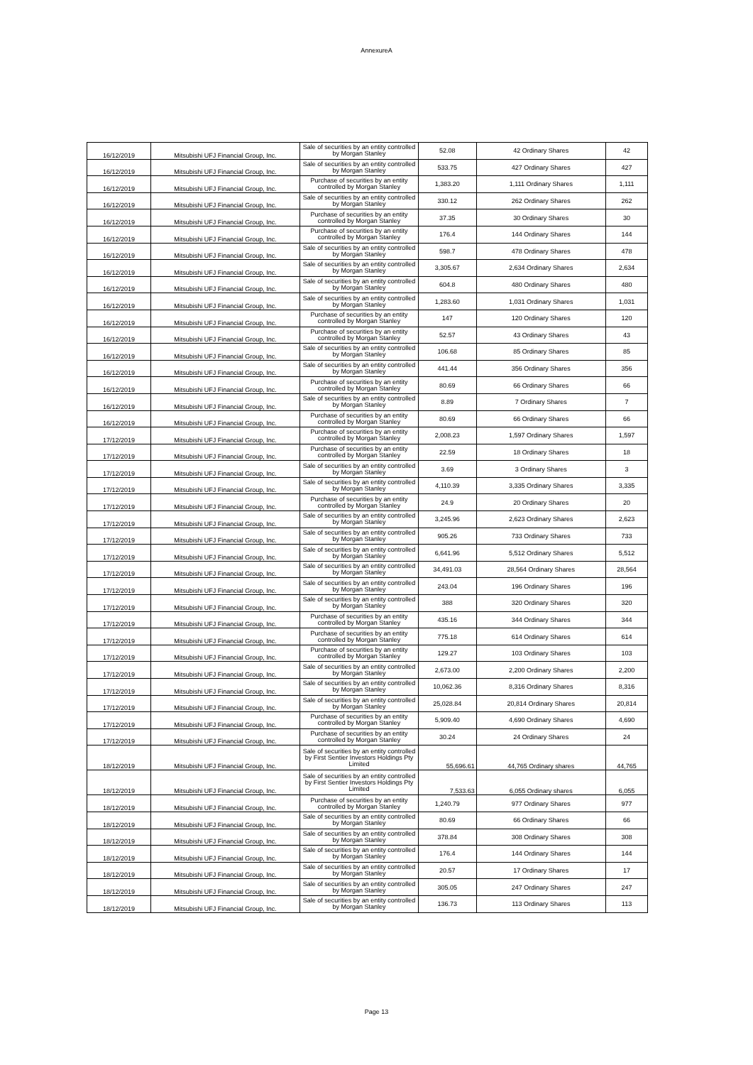AnnexureA
| 16/12/2019 | Mitsubishi UFJ Financial Group, Inc. | Sale of securities by an entity controlled by Morgan Stanley | 52.08 | 42 Ordinary Shares | 42 |
| 16/12/2019 | Mitsubishi UFJ Financial Group, Inc. | Sale of securities by an entity controlled by Morgan Stanley | 533.75 | 427 Ordinary Shares | 427 |
| 16/12/2019 | Mitsubishi UFJ Financial Group, Inc. | Purchase of securities by an entity controlled by Morgan Stanley | 1,383.20 | 1,111 Ordinary Shares | 1,111 |
| 16/12/2019 | Mitsubishi UFJ Financial Group, Inc. | Sale of securities by an entity controlled by Morgan Stanley | 330.12 | 262 Ordinary Shares | 262 |
| 16/12/2019 | Mitsubishi UFJ Financial Group, Inc. | Purchase of securities by an entity controlled by Morgan Stanley | 37.35 | 30 Ordinary Shares | 30 |
| 16/12/2019 | Mitsubishi UFJ Financial Group, Inc. | Purchase of securities by an entity controlled by Morgan Stanley | 176.4 | 144 Ordinary Shares | 144 |
| 16/12/2019 | Mitsubishi UFJ Financial Group, Inc. | Sale of securities by an entity controlled by Morgan Stanley | 598.7 | 478 Ordinary Shares | 478 |
| 16/12/2019 | Mitsubishi UFJ Financial Group, Inc. | Sale of securities by an entity controlled by Morgan Stanley | 3,305.67 | 2,634 Ordinary Shares | 2,634 |
| 16/12/2019 | Mitsubishi UFJ Financial Group, Inc. | Sale of securities by an entity controlled by Morgan Stanley | 604.8 | 480 Ordinary Shares | 480 |
| 16/12/2019 | Mitsubishi UFJ Financial Group, Inc. | Sale of securities by an entity controlled by Morgan Stanley | 1,283.60 | 1,031 Ordinary Shares | 1,031 |
| 16/12/2019 | Mitsubishi UFJ Financial Group, Inc. | Purchase of securities by an entity controlled by Morgan Stanley | 147 | 120 Ordinary Shares | 120 |
| 16/12/2019 | Mitsubishi UFJ Financial Group, Inc. | Purchase of securities by an entity controlled by Morgan Stanley | 52.57 | 43 Ordinary Shares | 43 |
| 16/12/2019 | Mitsubishi UFJ Financial Group, Inc. | Sale of securities by an entity controlled by Morgan Stanley | 106.68 | 85 Ordinary Shares | 85 |
| 16/12/2019 | Mitsubishi UFJ Financial Group, Inc. | Sale of securities by an entity controlled by Morgan Stanley | 441.44 | 356 Ordinary Shares | 356 |
| 16/12/2019 | Mitsubishi UFJ Financial Group, Inc. | Purchase of securities by an entity controlled by Morgan Stanley | 80.69 | 66 Ordinary Shares | 66 |
| 16/12/2019 | Mitsubishi UFJ Financial Group, Inc. | Sale of securities by an entity controlled by Morgan Stanley | 8.89 | 7 Ordinary Shares | 7 |
| 16/12/2019 | Mitsubishi UFJ Financial Group, Inc. | Purchase of securities by an entity controlled by Morgan Stanley | 80.69 | 66 Ordinary Shares | 66 |
| 17/12/2019 | Mitsubishi UFJ Financial Group, Inc. | Purchase of securities by an entity controlled by Morgan Stanley | 2,008.23 | 1,597 Ordinary Shares | 1,597 |
| 17/12/2019 | Mitsubishi UFJ Financial Group, Inc. | Purchase of securities by an entity controlled by Morgan Stanley | 22.59 | 18 Ordinary Shares | 18 |
| 17/12/2019 | Mitsubishi UFJ Financial Group, Inc. | Sale of securities by an entity controlled by Morgan Stanley | 3.69 | 3 Ordinary Shares | 3 |
| 17/12/2019 | Mitsubishi UFJ Financial Group, Inc. | Sale of securities by an entity controlled by Morgan Stanley | 4,110.39 | 3,335 Ordinary Shares | 3,335 |
| 17/12/2019 | Mitsubishi UFJ Financial Group, Inc. | Purchase of securities by an entity controlled by Morgan Stanley | 24.9 | 20 Ordinary Shares | 20 |
| 17/12/2019 | Mitsubishi UFJ Financial Group, Inc. | Sale of securities by an entity controlled by Morgan Stanley | 3,245.96 | 2,623 Ordinary Shares | 2,623 |
| 17/12/2019 | Mitsubishi UFJ Financial Group, Inc. | Sale of securities by an entity controlled by Morgan Stanley | 905.26 | 733 Ordinary Shares | 733 |
| 17/12/2019 | Mitsubishi UFJ Financial Group, Inc. | Sale of securities by an entity controlled by Morgan Stanley | 6,641.96 | 5,512 Ordinary Shares | 5,512 |
| 17/12/2019 | Mitsubishi UFJ Financial Group, Inc. | Sale of securities by an entity controlled by Morgan Stanley | 34,491.03 | 28,564 Ordinary Shares | 28,564 |
| 17/12/2019 | Mitsubishi UFJ Financial Group, Inc. | Sale of securities by an entity controlled by Morgan Stanley | 243.04 | 196 Ordinary Shares | 196 |
| 17/12/2019 | Mitsubishi UFJ Financial Group, Inc. | Sale of securities by an entity controlled by Morgan Stanley | 388 | 320 Ordinary Shares | 320 |
| 17/12/2019 | Mitsubishi UFJ Financial Group, Inc. | Purchase of securities by an entity controlled by Morgan Stanley | 435.16 | 344 Ordinary Shares | 344 |
| 17/12/2019 | Mitsubishi UFJ Financial Group, Inc. | Purchase of securities by an entity controlled by Morgan Stanley | 775.18 | 614 Ordinary Shares | 614 |
| 17/12/2019 | Mitsubishi UFJ Financial Group, Inc. | Purchase of securities by an entity controlled by Morgan Stanley | 129.27 | 103 Ordinary Shares | 103 |
| 17/12/2019 | Mitsubishi UFJ Financial Group, Inc. | Sale of securities by an entity controlled by Morgan Stanley | 2,673.00 | 2,200 Ordinary Shares | 2,200 |
| 17/12/2019 | Mitsubishi UFJ Financial Group, Inc. | Sale of securities by an entity controlled by Morgan Stanley | 10,062.36 | 8,316 Ordinary Shares | 8,316 |
| 17/12/2019 | Mitsubishi UFJ Financial Group, Inc. | Sale of securities by an entity controlled by Morgan Stanley | 25,028.84 | 20,814 Ordinary Shares | 20,814 |
| 17/12/2019 | Mitsubishi UFJ Financial Group, Inc. | Purchase of securities by an entity controlled by Morgan Stanley | 5,909.40 | 4,690 Ordinary Shares | 4,690 |
| 17/12/2019 | Mitsubishi UFJ Financial Group, Inc. | Purchase of securities by an entity controlled by Morgan Stanley | 30.24 | 24 Ordinary Shares | 24 |
| 18/12/2019 | Mitsubishi UFJ Financial Group, Inc. | Sale of securities by an entity controlled by First Sentier Investors Holdings Pty Limited | 55,696.61 | 44,765 Ordinary shares | 44,765 |
| 18/12/2019 | Mitsubishi UFJ Financial Group, Inc. | Sale of securities by an entity controlled by First Sentier Investors Holdings Pty Limited | 7,533.63 | 6,055 Ordinary shares | 6,055 |
| 18/12/2019 | Mitsubishi UFJ Financial Group, Inc. | Purchase of securities by an entity controlled by Morgan Stanley | 1,240.79 | 977 Ordinary Shares | 977 |
| 18/12/2019 | Mitsubishi UFJ Financial Group, Inc. | Sale of securities by an entity controlled by Morgan Stanley | 80.69 | 66 Ordinary Shares | 66 |
| 18/12/2019 | Mitsubishi UFJ Financial Group, Inc. | Sale of securities by an entity controlled by Morgan Stanley | 378.84 | 308 Ordinary Shares | 308 |
| 18/12/2019 | Mitsubishi UFJ Financial Group, Inc. | Sale of securities by an entity controlled by Morgan Stanley | 176.4 | 144 Ordinary Shares | 144 |
| 18/12/2019 | Mitsubishi UFJ Financial Group, Inc. | Sale of securities by an entity controlled by Morgan Stanley | 20.57 | 17 Ordinary Shares | 17 |
| 18/12/2019 | Mitsubishi UFJ Financial Group, Inc. | Sale of securities by an entity controlled by Morgan Stanley | 305.05 | 247 Ordinary Shares | 247 |
| 18/12/2019 | Mitsubishi UFJ Financial Group, Inc. | Sale of securities by an entity controlled by Morgan Stanley | 136.73 | 113 Ordinary Shares | 113 |
Page 13